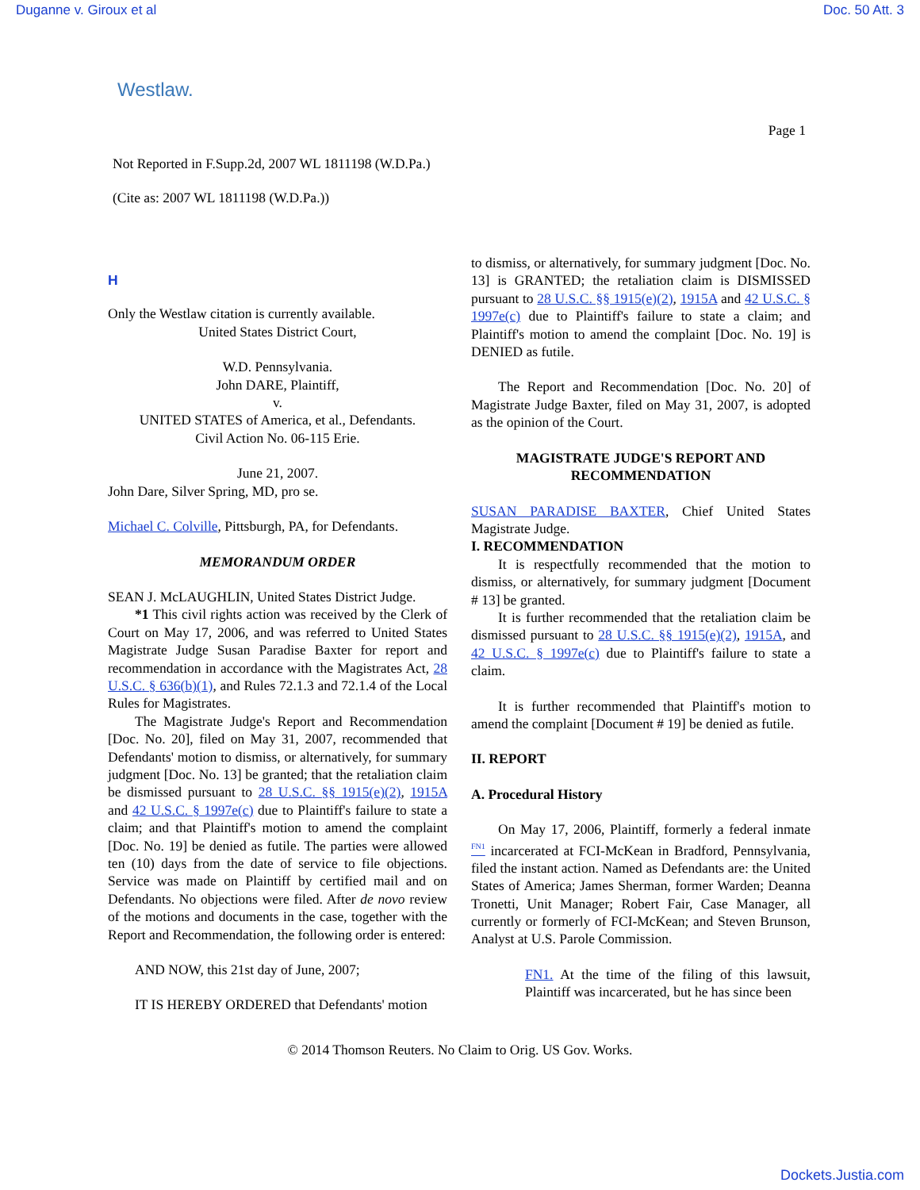Duganne v. Giroux et al Doc. 50 Att. 3
Westlaw.
Page 1
Not Reported in F.Supp.2d, 2007 WL 1811198 (W.D.Pa.)
(Cite as: 2007 WL 1811198 (W.D.Pa.))
H
Only the Westlaw citation is currently available.
United States District Court,
W.D. Pennsylvania.
John DARE, Plaintiff,
v.
UNITED STATES of America, et al., Defendants.
Civil Action No. 06-115 Erie.
June 21, 2007.
John Dare, Silver Spring, MD, pro se.
Michael C. Colville, Pittsburgh, PA, for Defendants.
MEMORANDUM ORDER
SEAN J. McLAUGHLIN, United States District Judge.
*1 This civil rights action was received by the Clerk of Court on May 17, 2006, and was referred to United States Magistrate Judge Susan Paradise Baxter for report and recommendation in accordance with the Magistrates Act, 28 U.S.C. § 636(b)(1), and Rules 72.1.3 and 72.1.4 of the Local Rules for Magistrates.
The Magistrate Judge's Report and Recommendation [Doc. No. 20], filed on May 31, 2007, recommended that Defendants' motion to dismiss, or alternatively, for summary judgment [Doc. No. 13] be granted; that the retaliation claim be dismissed pursuant to 28 U.S.C. §§ 1915(e)(2), 1915A and 42 U.S.C. § 1997e(c) due to Plaintiff's failure to state a claim; and that Plaintiff's motion to amend the complaint [Doc. No. 19] be denied as futile. The parties were allowed ten (10) days from the date of service to file objections. Service was made on Plaintiff by certified mail and on Defendants. No objections were filed. After de novo review of the motions and documents in the case, together with the Report and Recommendation, the following order is entered:
AND NOW, this 21st day of June, 2007;
IT IS HEREBY ORDERED that Defendants' motion
to dismiss, or alternatively, for summary judgment [Doc. No. 13] is GRANTED; the retaliation claim is DISMISSED pursuant to 28 U.S.C. §§ 1915(e)(2), 1915A and 42 U.S.C. § 1997e(c) due to Plaintiff's failure to state a claim; and Plaintiff's motion to amend the complaint [Doc. No. 19] is DENIED as futile.
The Report and Recommendation [Doc. No. 20] of Magistrate Judge Baxter, filed on May 31, 2007, is adopted as the opinion of the Court.
MAGISTRATE JUDGE'S REPORT AND RECOMMENDATION
SUSAN PARADISE BAXTER, Chief United States Magistrate Judge.
I. RECOMMENDATION
It is respectfully recommended that the motion to dismiss, or alternatively, for summary judgment [Document # 13] be granted.
It is further recommended that the retaliation claim be dismissed pursuant to 28 U.S.C. §§ 1915(e)(2), 1915A, and 42 U.S.C. § 1997e(c) due to Plaintiff's failure to state a claim.
It is further recommended that Plaintiff's motion to amend the complaint [Document # 19] be denied as futile.
II. REPORT
A. Procedural History
On May 17, 2006, Plaintiff, formerly a federal inmate <sup>FN1</sup> incarcerated at FCI-McKean in Bradford, Pennsylvania, filed the instant action. Named as Defendants are: the United States of America; James Sherman, former Warden; Deanna Tronetti, Unit Manager; Robert Fair, Case Manager, all currently or formerly of FCI-McKean; and Steven Brunson, Analyst at U.S. Parole Commission.
FN1. At the time of the filing of this lawsuit, Plaintiff was incarcerated, but he has since been
© 2014 Thomson Reuters. No Claim to Orig. US Gov. Works.
Dockets.Justia.com